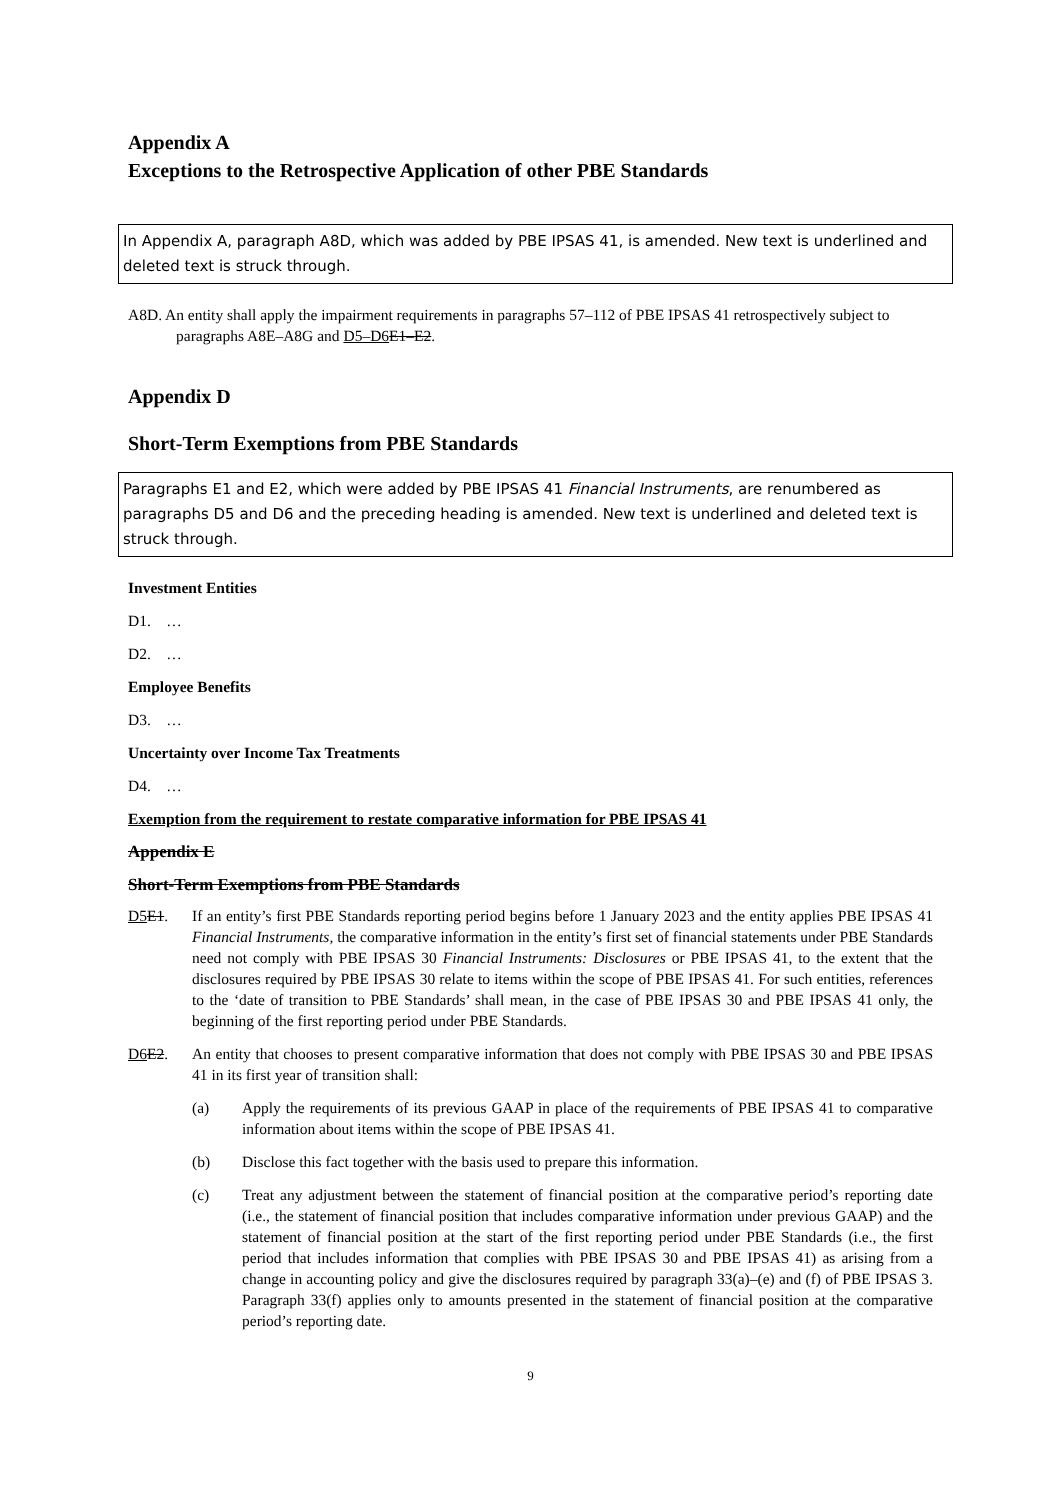Appendix A
Exceptions to the Retrospective Application of other PBE Standards
In Appendix A, paragraph A8D, which was added by PBE IPSAS 41, is amended. New text is underlined and deleted text is struck through.
A8D. An entity shall apply the impairment requirements in paragraphs 57–112 of PBE IPSAS 41 retrospectively subject to paragraphs A8E–A8G and D5–D6 E1–E2.
Appendix D
Short-Term Exemptions from PBE Standards
Paragraphs E1 and E2, which were added by PBE IPSAS 41 Financial Instruments, are renumbered as paragraphs D5 and D6 and the preceding heading is amended. New text is underlined and deleted text is struck through.
Investment Entities
D1. …
D2. …
Employee Benefits
D3. …
Uncertainty over Income Tax Treatments
D4. …
Exemption from the requirement to restate comparative information for PBE IPSAS 41
Appendix E
Short-Term Exemptions from PBE Standards
D5 E1. If an entity’s first PBE Standards reporting period begins before 1 January 2023 and the entity applies PBE IPSAS 41 Financial Instruments, the comparative information in the entity’s first set of financial statements under PBE Standards need not comply with PBE IPSAS 30 Financial Instruments: Disclosures or PBE IPSAS 41, to the extent that the disclosures required by PBE IPSAS 30 relate to items within the scope of PBE IPSAS 41. For such entities, references to the ‘date of transition to PBE Standards’ shall mean, in the case of PBE IPSAS 30 and PBE IPSAS 41 only, the beginning of the first reporting period under PBE Standards.
D6 E2. An entity that chooses to present comparative information that does not comply with PBE IPSAS 30 and PBE IPSAS 41 in its first year of transition shall:
(a) Apply the requirements of its previous GAAP in place of the requirements of PBE IPSAS 41 to comparative information about items within the scope of PBE IPSAS 41.
(b) Disclose this fact together with the basis used to prepare this information.
(c) Treat any adjustment between the statement of financial position at the comparative period’s reporting date (i.e., the statement of financial position that includes comparative information under previous GAAP) and the statement of financial position at the start of the first reporting period under PBE Standards (i.e., the first period that includes information that complies with PBE IPSAS 30 and PBE IPSAS 41) as arising from a change in accounting policy and give the disclosures required by paragraph 33(a)–(e) and (f) of PBE IPSAS 3. Paragraph 33(f) applies only to amounts presented in the statement of financial position at the comparative period’s reporting date.
9